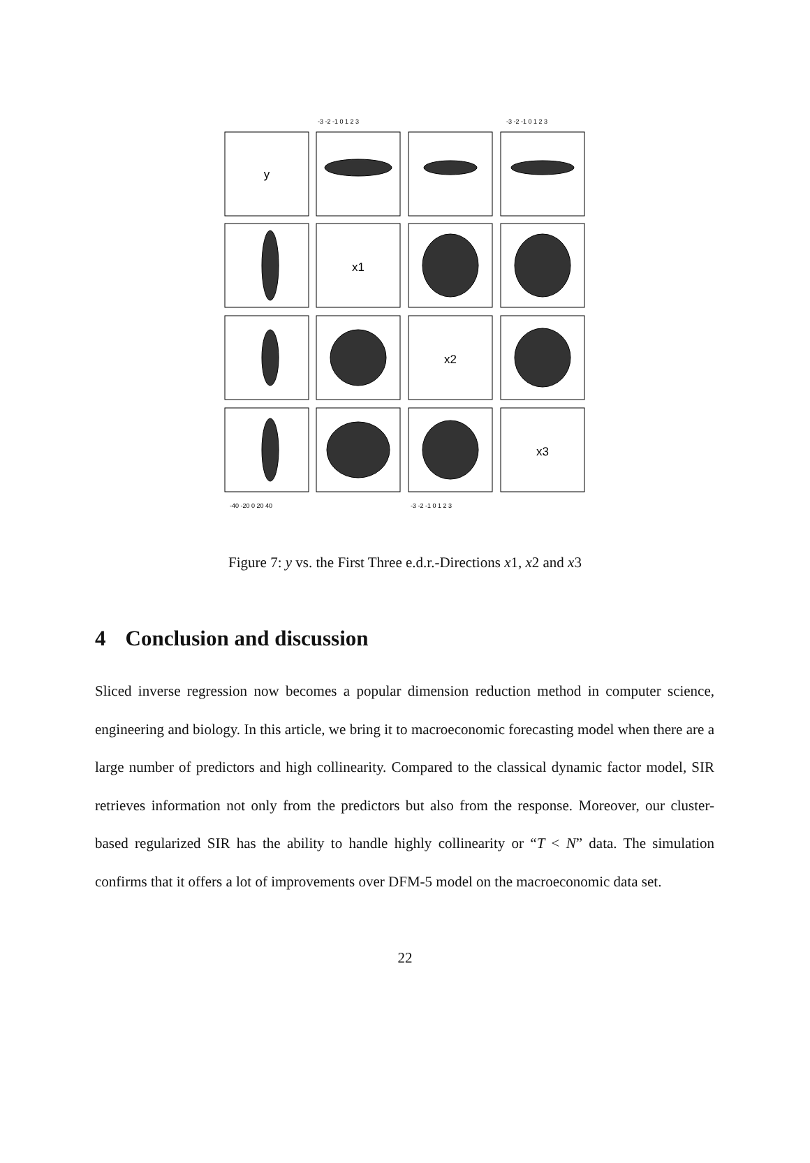y
x1
x2
x3
-3 -2 -1 0 1 2 3
-3 -2 -1 0 1 2 3
-40 -20 0 20 40
-3 -2 -1 0 1 2 3
Figure 7: y vs. the First Three e.d.r.-Directions x1, x2 and x3
4 Conclusion and discussion
Sliced inverse regression now becomes a popular dimension reduction method in computer science, engineering and biology. In this article, we bring it to macroeconomic forecasting model when there are a large number of predictors and high collinearity. Compared to the classical dynamic factor model, SIR retrieves information not only from the predictors but also from the response. Moreover, our cluster-based regularized SIR has the ability to handle highly collinearity or “T < N” data. The simulation confirms that it offers a lot of improvements over DFM-5 model on the macroeconomic data set.
22